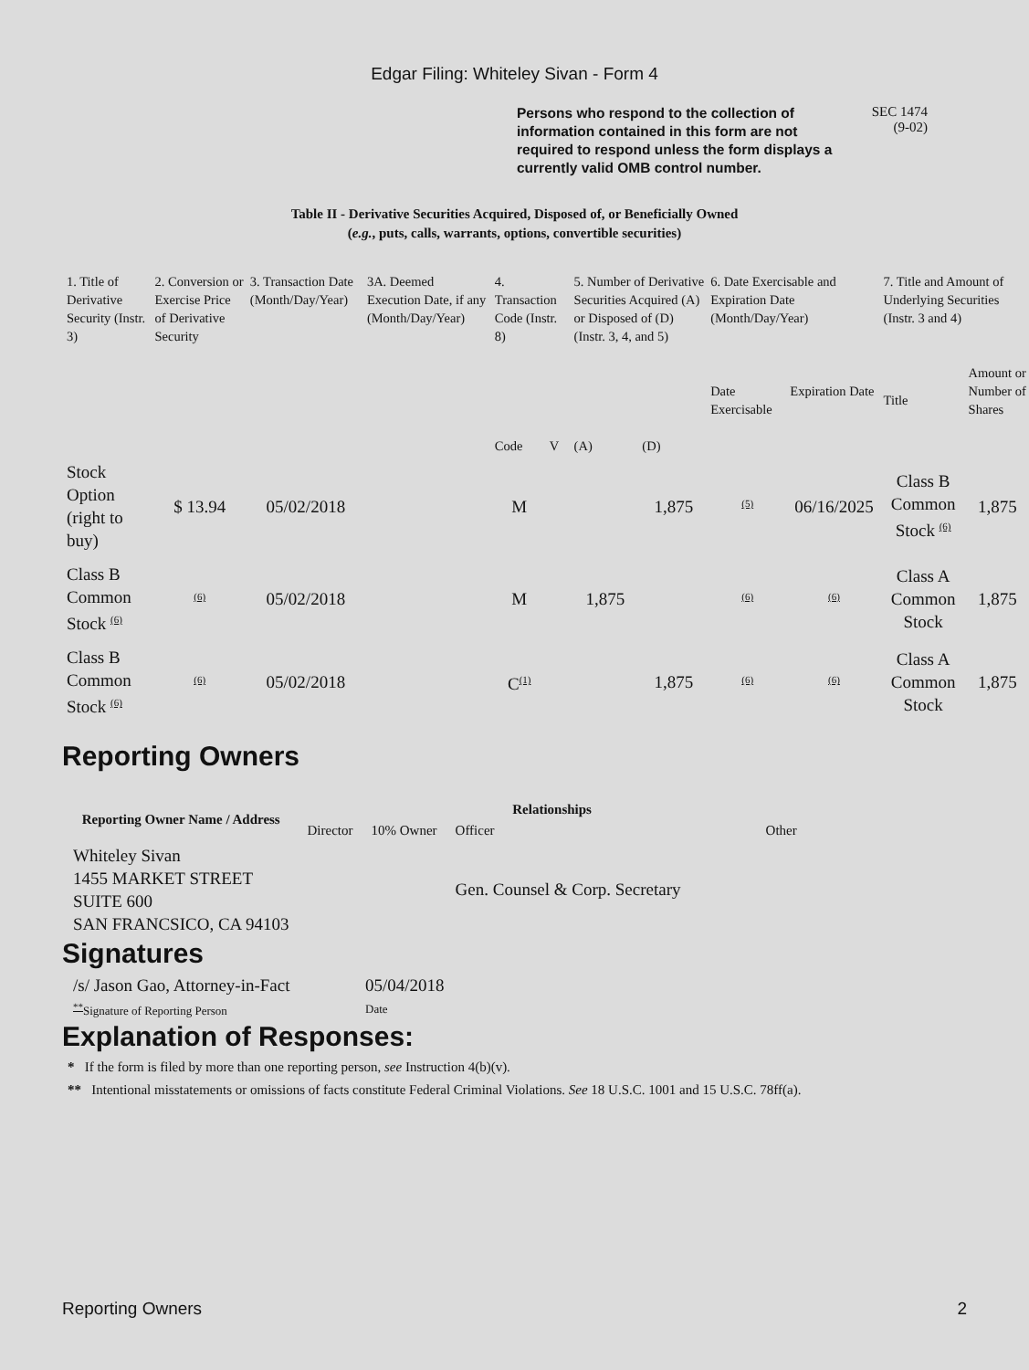Edgar Filing: Whiteley Sivan - Form 4
Persons who respond to the collection of information contained in this form are not required to respond unless the form displays a currently valid OMB control number.
SEC 1474
(9-02)
Table II - Derivative Securities Acquired, Disposed of, or Beneficially Owned
(e.g., puts, calls, warrants, options, convertible securities)
| 1. Title of Derivative Security (Instr. 3) | 2. Conversion or Exercise Price of Derivative Security | 3. Transaction Date (Month/Day/Year) | 3A. Deemed Execution Date, if any (Month/Day/Year) | 4. Transaction Code (Instr. 8) | | 5. Number of Derivative Securities Acquired (A) or Disposed of (D) (Instr. 3, 4, and 5) | | 6. Date Exercisable and Expiration Date (Month/Day/Year) | | 7. Title and Amount of Underlying Securities (Instr. 3 and 4) | |
| --- | --- | --- | --- | --- | --- | --- | --- | --- | --- | --- | --- |
| | | | | Code | V | (A) | (D) | Date Exercisable | Expiration Date | Title | Amount or Number of Shares |
| Stock Option (right to buy) | $ 13.94 | 05/02/2018 | | M | | | 1,875 | <sup>(5)</sup> | 06/16/2025 | Class B Common Stock <sup>(6)</sup> | 1,875 |
| Class B Common Stock <sup>(6)</sup> | <sup>(6)</sup> | 05/02/2018 | | M | | 1,875 | | <sup>(6)</sup> | <sup>(6)</sup> | Class A Common Stock | 1,875 |
| Class B Common Stock <sup>(6)</sup> | <sup>(6)</sup> | 05/02/2018 | | C<sup>(1)</sup> | | | 1,875 | <sup>(6)</sup> | <sup>(6)</sup> | Class A Common Stock | 1,875 |
Reporting Owners
| Reporting Owner Name / Address | Relationships | | | |
| --- | --- | --- | --- | --- |
| | Director | 10% Owner | Officer | Other |
| Whiteley Sivan 1455 MARKET STREET SUITE 600 SAN FRANCSICO, CA 94103 | | | Gen. Counsel & Corp. Secretary | |
Signatures
| /s/ Jason Gao, Attorney-in-Fact | 05/04/2018 |
| <sup>**</sup> Signature of Reporting Person | Date |
Explanation of Responses:
* If the form is filed by more than one reporting person, see Instruction 4(b)(v).
** Intentional misstatements or omissions of facts constitute Federal Criminal Violations. See 18 U.S.C. 1001 and 15 U.S.C. 78ff(a).
Reporting Owners 2